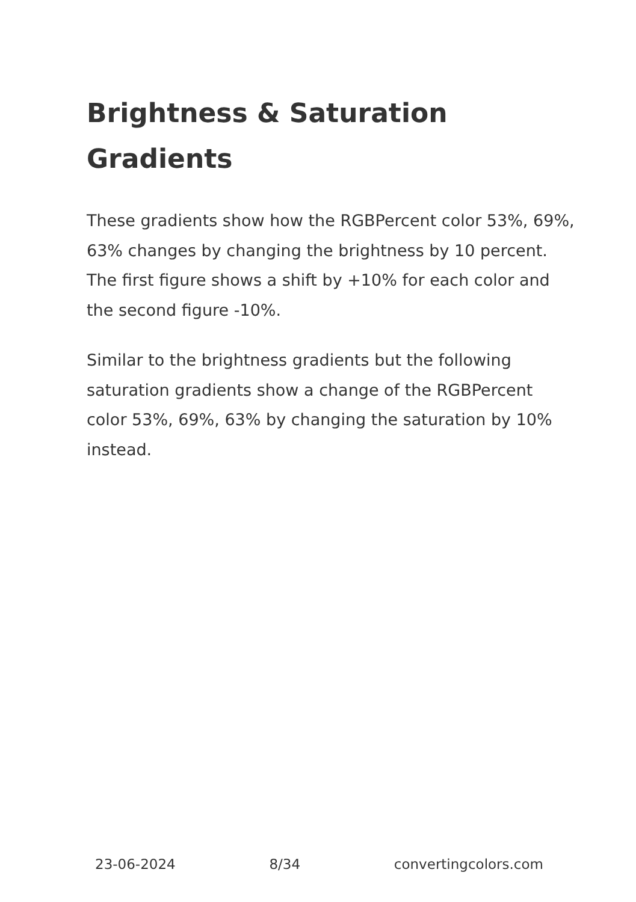Brightness & Saturation Gradients
These gradients show how the RGBPercent color 53%, 69%, 63% changes by changing the brightness by 10 percent. The first figure shows a shift by +10% for each color and the second figure -10%.
Similar to the brightness gradients but the following saturation gradients show a change of the RGBPercent color 53%, 69%, 63% by changing the saturation by 10% instead.
23-06-2024 8/34 convertingcolors.com